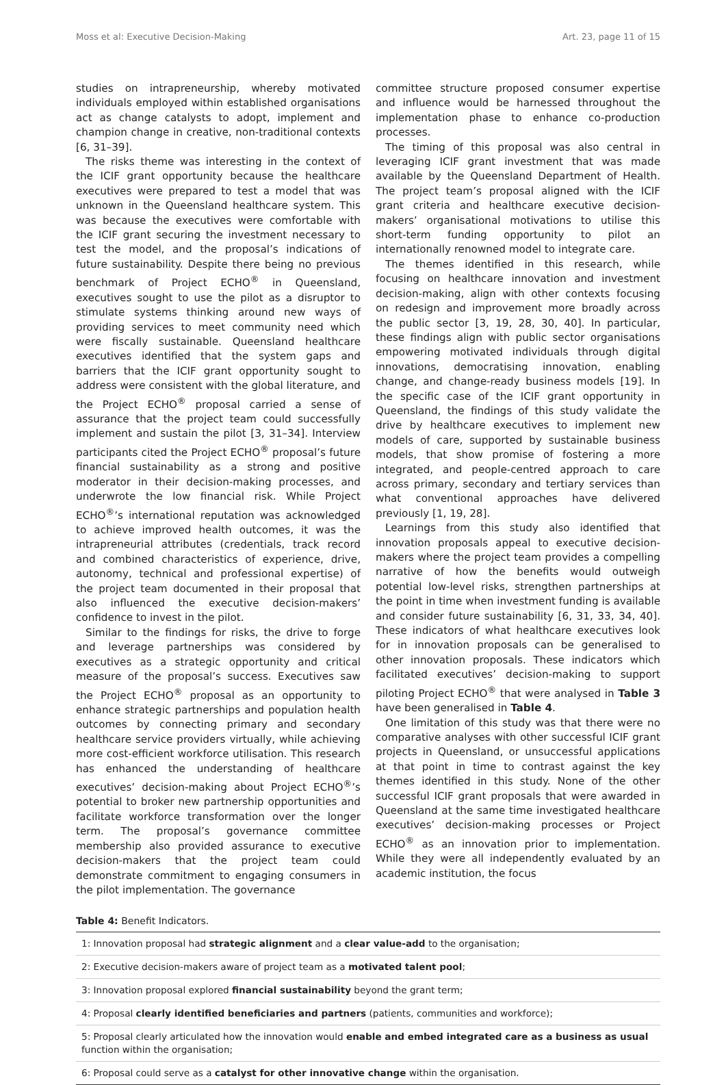Moss et al: Executive Decision-Making Art. 23, page 11 of 15
studies on intrapreneurship, whereby motivated individuals employed within established organisations act as change catalysts to adopt, implement and champion change in creative, non-traditional contexts [6, 31–39].
The risks theme was interesting in the context of the ICIF grant opportunity because the healthcare executives were prepared to test a model that was unknown in the Queensland healthcare system. This was because the executives were comfortable with the ICIF grant securing the investment necessary to test the model, and the proposal’s indications of future sustainability. Despite there being no previous benchmark of Project ECHO<sup>®</sup> in Queensland, executives sought to use the pilot as a disruptor to stimulate systems thinking around new ways of providing services to meet community need which were fiscally sustainable. Queensland healthcare executives identified that the system gaps and barriers that the ICIF grant opportunity sought to address were consistent with the global literature, and the Project ECHO<sup>®</sup> proposal carried a sense of assurance that the project team could successfully implement and sustain the pilot [3, 31–34]. Interview participants cited the Project ECHO<sup>®</sup> proposal’s future financial sustainability as a strong and positive moderator in their decision-making processes, and underwrote the low financial risk. While Project ECHO<sup>®</sup>’s international reputation was acknowledged to achieve improved health outcomes, it was the intrapreneurial attributes (credentials, track record and combined characteristics of experience, drive, autonomy, technical and professional expertise) of the project team documented in their proposal that also influenced the executive decision-makers’ confidence to invest in the pilot.
Similar to the findings for risks, the drive to forge and leverage partnerships was considered by executives as a strategic opportunity and critical measure of the proposal’s success. Executives saw the Project ECHO<sup>®</sup> proposal as an opportunity to enhance strategic partnerships and population health outcomes by connecting primary and secondary healthcare service providers virtually, while achieving more cost-efficient workforce utilisation. This research has enhanced the understanding of healthcare executives’ decision-making about Project ECHO<sup>®</sup>’s potential to broker new partnership opportunities and facilitate workforce transformation over the longer term. The proposal’s governance committee membership also provided assurance to executive decision-makers that the project team could demonstrate commitment to engaging consumers in the pilot implementation. The governance
committee structure proposed consumer expertise and influence would be harnessed throughout the implementation phase to enhance co-production processes.
The timing of this proposal was also central in leveraging ICIF grant investment that was made available by the Queensland Department of Health. The project team’s proposal aligned with the ICIF grant criteria and healthcare executive decision-makers’ organisational motivations to utilise this short-term funding opportunity to pilot an internationally renowned model to integrate care.
The themes identified in this research, while focusing on healthcare innovation and investment decision-making, align with other contexts focusing on redesign and improvement more broadly across the public sector [3, 19, 28, 30, 40]. In particular, these findings align with public sector organisations empowering motivated individuals through digital innovations, democratising innovation, enabling change, and change-ready business models [19]. In the specific case of the ICIF grant opportunity in Queensland, the findings of this study validate the drive by healthcare executives to implement new models of care, supported by sustainable business models, that show promise of fostering a more integrated, and people-centred approach to care across primary, secondary and tertiary services than what conventional approaches have delivered previously [1, 19, 28].
Learnings from this study also identified that innovation proposals appeal to executive decision-makers where the project team provides a compelling narrative of how the benefits would outweigh potential low-level risks, strengthen partnerships at the point in time when investment funding is available and consider future sustainability [6, 31, 33, 34, 40]. These indicators of what healthcare executives look for in innovation proposals can be generalised to other innovation proposals. These indicators which facilitated executives’ decision-making to support piloting Project ECHO<sup>®</sup> that were analysed in Table 3 have been generalised in Table 4.
One limitation of this study was that there were no comparative analyses with other successful ICIF grant projects in Queensland, or unsuccessful applications at that point in time to contrast against the key themes identified in this study. None of the other successful ICIF grant proposals that were awarded in Queensland at the same time investigated healthcare executives’ decision-making processes or Project ECHO<sup>®</sup> as an innovation prior to implementation. While they were all independently evaluated by an academic institution, the focus
Table 4: Benefit Indicators.
| 1: Innovation proposal had strategic alignment and a clear value-add to the organisation; |
| 2: Executive decision-makers aware of project team as a motivated talent pool ; |
| 3: Innovation proposal explored financial sustainability beyond the grant term; |
| 4: Proposal clearly identified beneficiaries and partners (patients, communities and workforce); |
| 5: Proposal clearly articulated how the innovation would enable and embed integrated care as a business as usual function within the organisation; |
| 6: Proposal could serve as a catalyst for other innovative change within the organisation. |